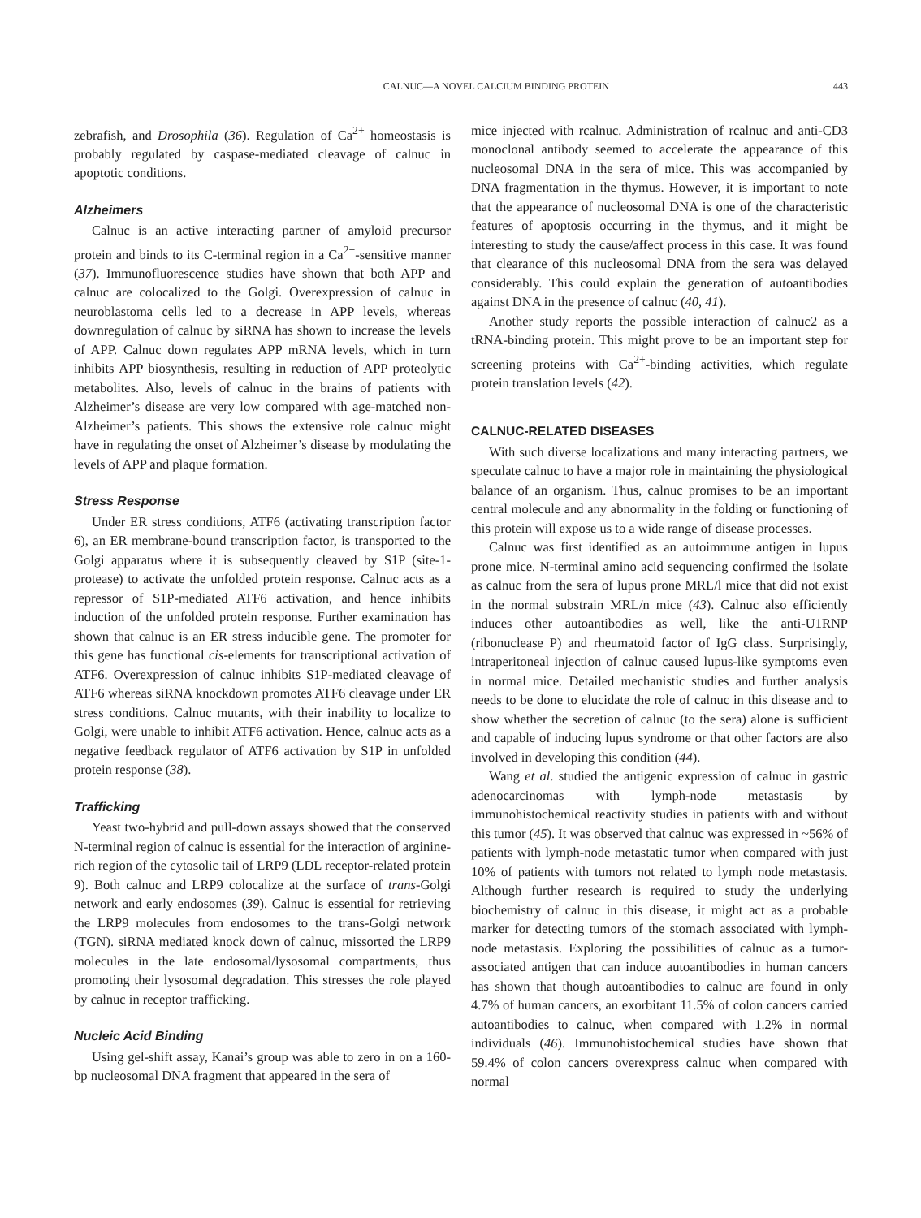CALNUC—A NOVEL CALCIUM BINDING PROTEIN 443
zebrafish, and Drosophila (36). Regulation of Ca<sup>2+</sup> homeostasis is probably regulated by caspase-mediated cleavage of calnuc in apoptotic conditions.
Alzheimers
Calnuc is an active interacting partner of amyloid precursor protein and binds to its C-terminal region in a Ca<sup>2+</sup>-sensitive manner (37). Immunofluorescence studies have shown that both APP and calnuc are colocalized to the Golgi. Overexpression of calnuc in neuroblastoma cells led to a decrease in APP levels, whereas downregulation of calnuc by siRNA has shown to increase the levels of APP. Calnuc down regulates APP mRNA levels, which in turn inhibits APP biosynthesis, resulting in reduction of APP proteolytic metabolites. Also, levels of calnuc in the brains of patients with Alzheimer’s disease are very low compared with age-matched non-Alzheimer’s patients. This shows the extensive role calnuc might have in regulating the onset of Alzheimer’s disease by modulating the levels of APP and plaque formation.
Stress Response
Under ER stress conditions, ATF6 (activating transcription factor 6), an ER membrane-bound transcription factor, is transported to the Golgi apparatus where it is subsequently cleaved by S1P (site-1-protease) to activate the unfolded protein response. Calnuc acts as a repressor of S1P-mediated ATF6 activation, and hence inhibits induction of the unfolded protein response. Further examination has shown that calnuc is an ER stress inducible gene. The promoter for this gene has functional cis-elements for transcriptional activation of ATF6. Overexpression of calnuc inhibits S1P-mediated cleavage of ATF6 whereas siRNA knockdown promotes ATF6 cleavage under ER stress conditions. Calnuc mutants, with their inability to localize to Golgi, were unable to inhibit ATF6 activation. Hence, calnuc acts as a negative feedback regulator of ATF6 activation by S1P in unfolded protein response (38).
Trafficking
Yeast two-hybrid and pull-down assays showed that the conserved N-terminal region of calnuc is essential for the interaction of arginine-rich region of the cytosolic tail of LRP9 (LDL receptor-related protein 9). Both calnuc and LRP9 colocalize at the surface of trans-Golgi network and early endosomes (39). Calnuc is essential for retrieving the LRP9 molecules from endosomes to the trans-Golgi network (TGN). siRNA mediated knock down of calnuc, missorted the LRP9 molecules in the late endosomal/lysosomal compartments, thus promoting their lysosomal degradation. This stresses the role played by calnuc in receptor trafficking.
Nucleic Acid Binding
Using gel-shift assay, Kanai’s group was able to zero in on a 160-bp nucleosomal DNA fragment that appeared in the sera of
mice injected with rcalnuc. Administration of rcalnuc and anti-CD3 monoclonal antibody seemed to accelerate the appearance of this nucleosomal DNA in the sera of mice. This was accompanied by DNA fragmentation in the thymus. However, it is important to note that the appearance of nucleosomal DNA is one of the characteristic features of apoptosis occurring in the thymus, and it might be interesting to study the cause/affect process in this case. It was found that clearance of this nucleosomal DNA from the sera was delayed considerably. This could explain the generation of autoantibodies against DNA in the presence of calnuc (40, 41).
Another study reports the possible interaction of calnuc2 as a tRNA-binding protein. This might prove to be an important step for screening proteins with Ca<sup>2+</sup>-binding activities, which regulate protein translation levels (42).
CALNUC-RELATED DISEASES
With such diverse localizations and many interacting partners, we speculate calnuc to have a major role in maintaining the physiological balance of an organism. Thus, calnuc promises to be an important central molecule and any abnormality in the folding or functioning of this protein will expose us to a wide range of disease processes.
Calnuc was first identified as an autoimmune antigen in lupus prone mice. N-terminal amino acid sequencing confirmed the isolate as calnuc from the sera of lupus prone MRL/l mice that did not exist in the normal substrain MRL/n mice (43). Calnuc also efficiently induces other autoantibodies as well, like the anti-U1RNP (ribonuclease P) and rheumatoid factor of IgG class. Surprisingly, intraperitoneal injection of calnuc caused lupus-like symptoms even in normal mice. Detailed mechanistic studies and further analysis needs to be done to elucidate the role of calnuc in this disease and to show whether the secretion of calnuc (to the sera) alone is sufficient and capable of inducing lupus syndrome or that other factors are also involved in developing this condition (44).
Wang et al. studied the antigenic expression of calnuc in gastric adenocarcinomas with lymph-node metastasis by immunohistochemical reactivity studies in patients with and without this tumor (45). It was observed that calnuc was expressed in ~56% of patients with lymph-node metastatic tumor when compared with just 10% of patients with tumors not related to lymph node metastasis. Although further research is required to study the underlying biochemistry of calnuc in this disease, it might act as a probable marker for detecting tumors of the stomach associated with lymph-node metastasis. Exploring the possibilities of calnuc as a tumor-associated antigen that can induce autoantibodies in human cancers has shown that though autoantibodies to calnuc are found in only 4.7% of human cancers, an exorbitant 11.5% of colon cancers carried autoantibodies to calnuc, when compared with 1.2% in normal individuals (46). Immunohistochemical studies have shown that 59.4% of colon cancers overexpress calnuc when compared with normal